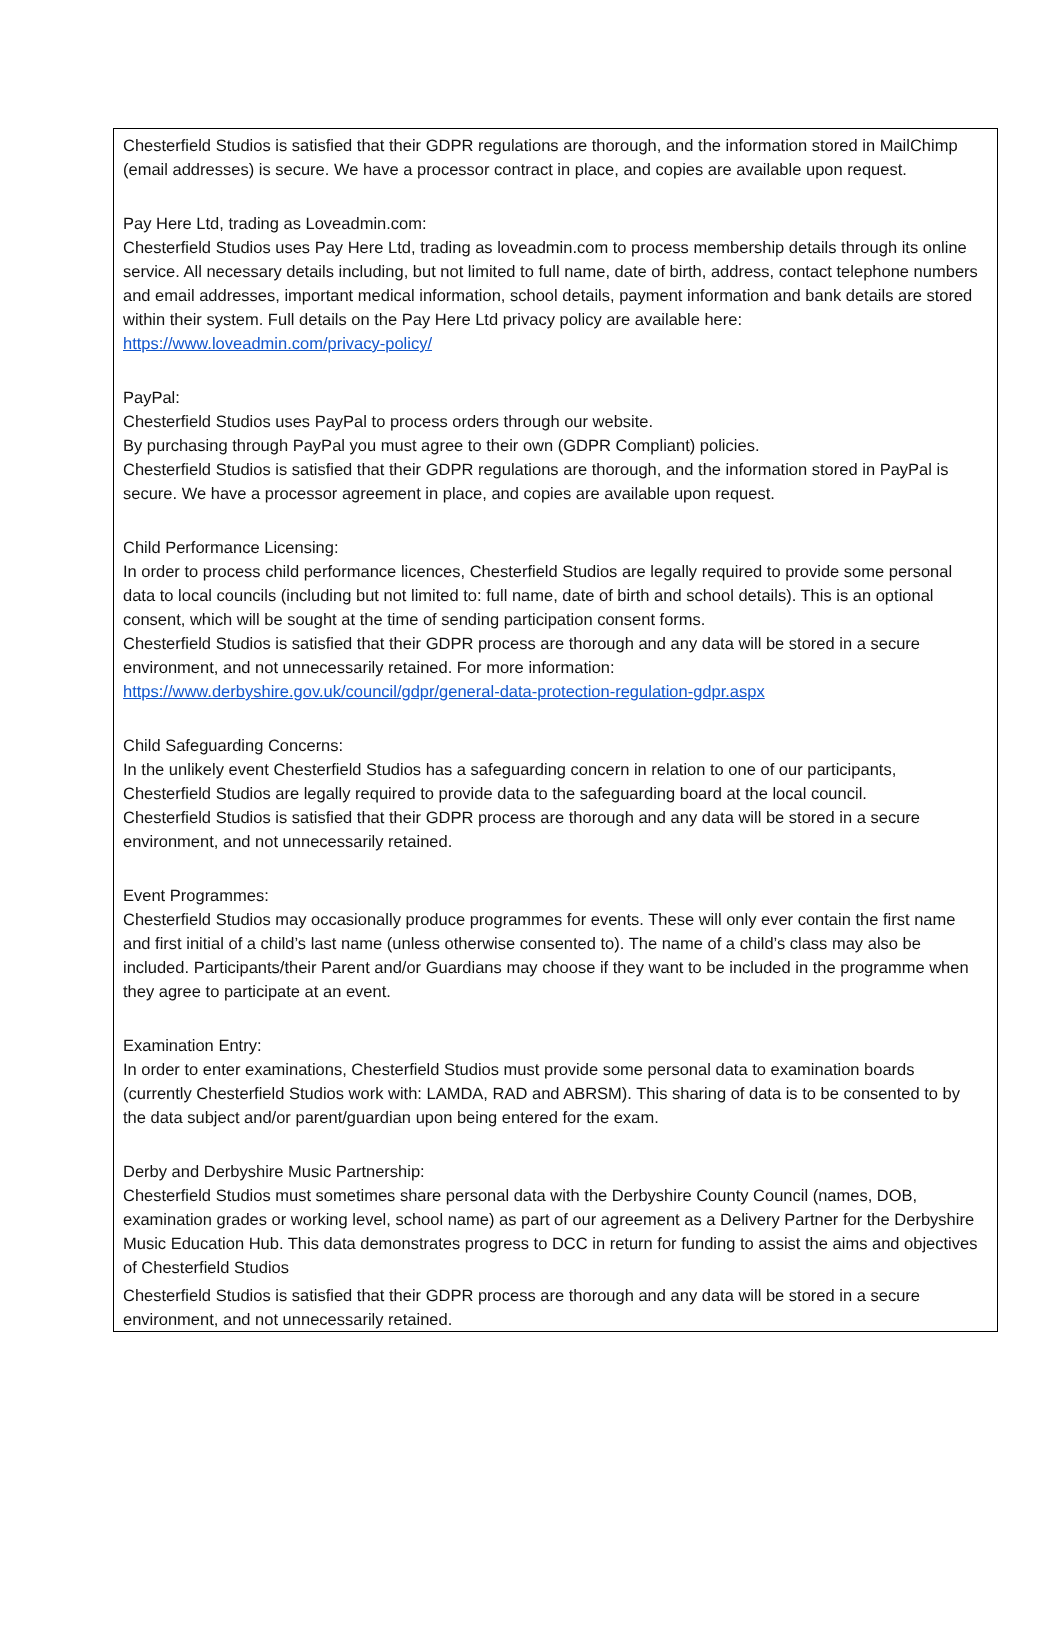Chesterfield Studios is satisfied that their GDPR regulations are thorough, and the information stored in MailChimp (email addresses) is secure. We have a processor contract in place, and copies are available upon request.
Pay Here Ltd, trading as Loveadmin.com:
Chesterfield Studios uses Pay Here Ltd, trading as loveadmin.com to process membership details through its online service. All necessary details including, but not limited to full name, date of birth, address, contact telephone numbers and email addresses, important medical information, school details, payment information and bank details are stored within their system. Full details on the Pay Here Ltd privacy policy are available here: https://www.loveadmin.com/privacy-policy/
PayPal:
Chesterfield Studios uses PayPal to process orders through our website.
By purchasing through PayPal you must agree to their own (GDPR Compliant) policies.
Chesterfield Studios is satisfied that their GDPR regulations are thorough, and the information stored in PayPal is secure. We have a processor agreement in place, and copies are available upon request.
Child Performance Licensing:
In order to process child performance licences, Chesterfield Studios are legally required to provide some personal data to local councils (including but not limited to: full name, date of birth and school details). This is an optional consent, which will be sought at the time of sending participation consent forms.
Chesterfield Studios is satisfied that their GDPR process are thorough and any data will be stored in a secure environment, and not unnecessarily retained. For more information: https://www.derbyshire.gov.uk/council/gdpr/general-data-protection-regulation-gdpr.aspx
Child Safeguarding Concerns:
In the unlikely event Chesterfield Studios has a safeguarding concern in relation to one of our participants, Chesterfield Studios are legally required to provide data to the safeguarding board at the local council.
Chesterfield Studios is satisfied that their GDPR process are thorough and any data will be stored in a secure environment, and not unnecessarily retained.
Event Programmes:
Chesterfield Studios may occasionally produce programmes for events. These will only ever contain the first name and first initial of a child’s last name (unless otherwise consented to). The name of a child’s class may also be included. Participants/their Parent and/or Guardians may choose if they want to be included in the programme when they agree to participate at an event.
Examination Entry:
In order to enter examinations, Chesterfield Studios must provide some personal data to examination boards (currently Chesterfield Studios work with: LAMDA, RAD and ABRSM). This sharing of data is to be consented to by the data subject and/or parent/guardian upon being entered for the exam.
Derby and Derbyshire Music Partnership:
Chesterfield Studios must sometimes share personal data with the Derbyshire County Council (names, DOB, examination grades or working level, school name) as part of our agreement as a Delivery Partner for the Derbyshire Music Education Hub. This data demonstrates progress to DCC in return for funding to assist the aims and objectives of Chesterfield Studios
Chesterfield Studios is satisfied that their GDPR process are thorough and any data will be stored in a secure environment, and not unnecessarily retained.